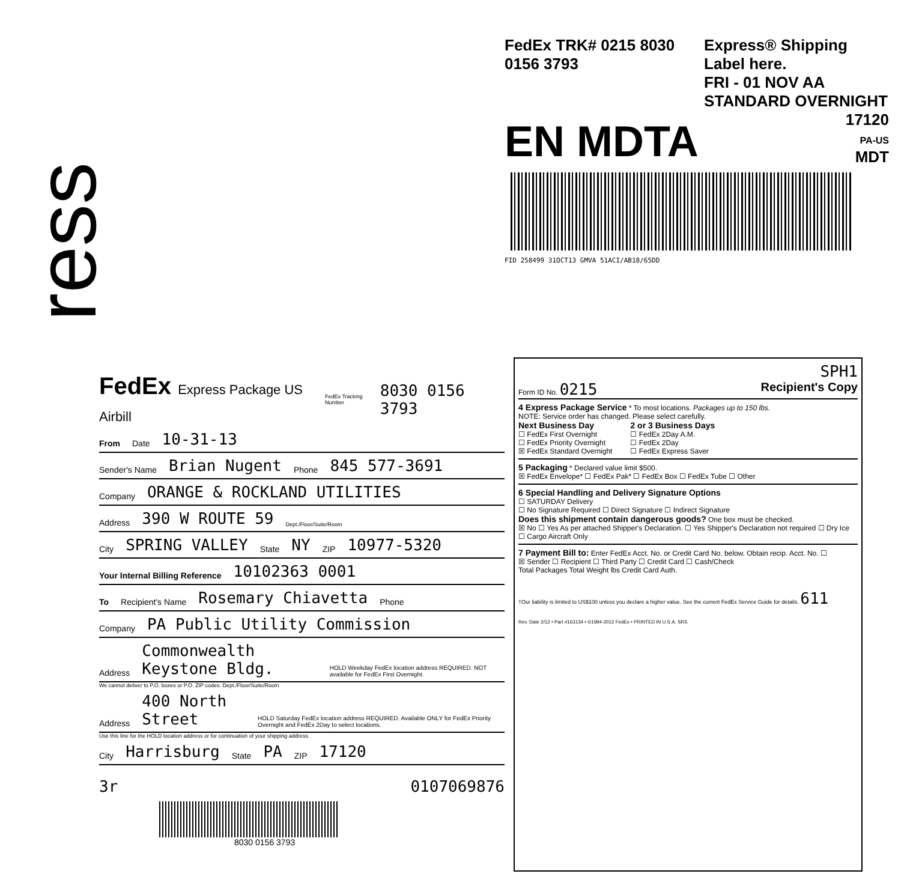ress
FedEx TRK# 0215 8030 0156 3793 Express® Shipping Label here.
FRI - 01 NOV AA
STANDARD OVERNIGHT
EN MDTA
17120
PA-US
MDT
FID 258499 31OCT13 GMVA 51ACI/AB18/65DD
FedEx Express Package US Airbill FedEx Tracking Number 8030 0156 3793
From Date 10-31-13
Sender's Name Brian Nugent Phone 845 577-3691
Company ORANGE & ROCKLAND UTILITIES
Address 390 W ROUTE 59 Dept./Floor/Suite/Room
City SPRING VALLEY State NY ZIP 10977-5320
Your Internal Billing Reference 10102363 0001
To Recipient's Name Rosemary Chiavetta Phone
Company PA Public Utility Commission
Address Commonwealth Keystone Bldg. HOLD Weekday FedEx location address REQUIRED. NOT available for FedEx First Overnight.
We cannot deliver to P.O. boxes or P.O. ZIP codes. Dept./Floor/Suite/Room
Address 400 North Street HOLD Saturday FedEx location address REQUIRED. Available ONLY for FedEx Priority Overnight and FedEx 2Day to select locations.
Use this line for the HOLD location address or for continuation of your shipping address.
City Harrisburg State PA ZIP 17120
3r 0107069876
8030 0156 3793
SPH1
Form ID No. 0215 Recipient's Copy
4 Express Package Service * To most locations. Packages up to 150 lbs.
NOTE: Service order has changed. Please select carefully.
Next Business Day
☐ FedEx First Overnight
☐ FedEx Priority Overnight
☒ FedEx Standard Overnight
2 or 3 Business Days
☐ FedEx 2Day A.M.
☐ FedEx 2Day
☐ FedEx Express Saver
5 Packaging * Declared value limit $500.
☒ FedEx Envelope* ☐ FedEx Pak* ☐ FedEx Box ☐ FedEx Tube ☐ Other
6 Special Handling and Delivery Signature Options
☐ SATURDAY Delivery
☐ No Signature Required ☐ Direct Signature ☐ Indirect Signature
Does this shipment contain dangerous goods? One box must be checked.
☒ No ☐ Yes As per attached Shipper's Declaration. ☐ Yes Shipper's Declaration not required ☐ Dry Ice
☐ Cargo Aircraft Only
7 Payment Bill to: Enter FedEx Acct. No. or Credit Card No. below. Obtain recip. Acct. No. ☐
☒ Sender ☐ Recipient ☐ Third Party ☐ Credit Card ☐ Cash/Check
Total Packages Total Weight lbs Credit Card Auth.
†Our liability is limited to US$100 unless you declare a higher value. See the current FedEx Service Guide for details. 611
Rev. Date 2/12 • Part #163134 • ©1994-2012 FedEx • PRINTED IN U.S.A. SRS